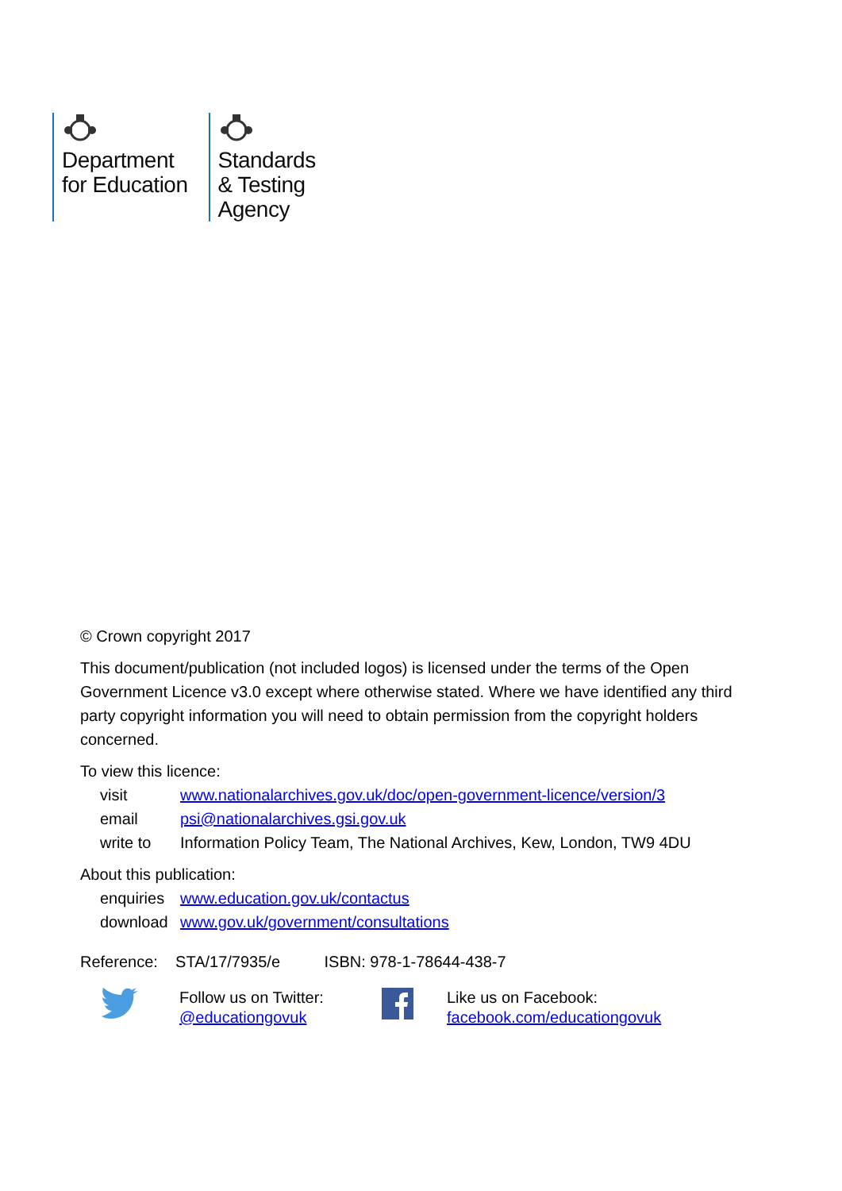Department
for Education
Standards
& Testing
Agency
© Crown copyright 2017
This document/publication (not included logos) is licensed under the terms of the Open Government Licence v3.0 except where otherwise stated. Where we have identified any third party copyright information you will need to obtain permission from the copyright holders concerned.
To view this licence:
| visit | www.nationalarchives.gov.uk/doc/open-government-licence/version/3 |
| email | psi@nationalarchives.gsi.gov.uk |
| write to | Information Policy Team, The National Archives, Kew, London, TW9 4DU |
About this publication:
| enquiries | www.education.gov.uk/contactus |
| download | www.gov.uk/government/consultations |
Reference: STA/17/7935/e ISBN: 978-1-78644-438-7
Follow us on Twitter:
@educationgovuk
Like us on Facebook:
facebook.com/educationgovuk